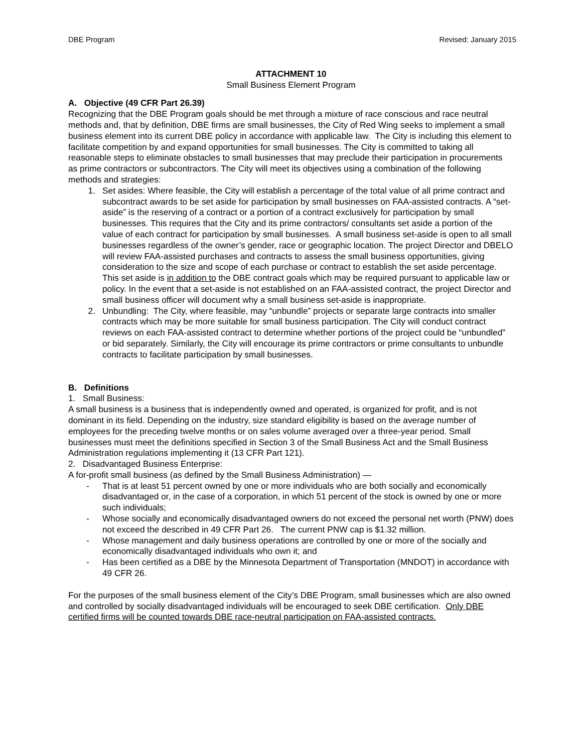DBE Program Revised: January 2015
ATTACHMENT 10
Small Business Element Program
A. Objective (49 CFR Part 26.39)
Recognizing that the DBE Program goals should be met through a mixture of race conscious and race neutral methods and, that by definition, DBE firms are small businesses, the City of Red Wing seeks to implement a small business element into its current DBE policy in accordance with applicable law. The City is including this element to facilitate competition by and expand opportunities for small businesses. The City is committed to taking all reasonable steps to eliminate obstacles to small businesses that may preclude their participation in procurements as prime contractors or subcontractors. The City will meet its objectives using a combination of the following methods and strategies:
1. Set asides: Where feasible, the City will establish a percentage of the total value of all prime contract and subcontract awards to be set aside for participation by small businesses on FAA-assisted contracts. A “set-aside” is the reserving of a contract or a portion of a contract exclusively for participation by small businesses. This requires that the City and its prime contractors/ consultants set aside a portion of the value of each contract for participation by small businesses. A small business set-aside is open to all small businesses regardless of the owner’s gender, race or geographic location. The project Director and DBELO will review FAA-assisted purchases and contracts to assess the small business opportunities, giving consideration to the size and scope of each purchase or contract to establish the set aside percentage. This set aside is in addition to the DBE contract goals which may be required pursuant to applicable law or policy. In the event that a set-aside is not established on an FAA-assisted contract, the project Director and small business officer will document why a small business set-aside is inappropriate.
2. Unbundling: The City, where feasible, may “unbundle” projects or separate large contracts into smaller contracts which may be more suitable for small business participation. The City will conduct contract reviews on each FAA-assisted contract to determine whether portions of the project could be “unbundled” or bid separately. Similarly, the City will encourage its prime contractors or prime consultants to unbundle contracts to facilitate participation by small businesses.
B. Definitions
1. Small Business:
A small business is a business that is independently owned and operated, is organized for profit, and is not dominant in its field. Depending on the industry, size standard eligibility is based on the average number of employees for the preceding twelve months or on sales volume averaged over a three-year period. Small businesses must meet the definitions specified in Section 3 of the Small Business Act and the Small Business Administration regulations implementing it (13 CFR Part 121).
2. Disadvantaged Business Enterprise:
A for-profit small business (as defined by the Small Business Administration) —
- That is at least 51 percent owned by one or more individuals who are both socially and economically disadvantaged or, in the case of a corporation, in which 51 percent of the stock is owned by one or more such individuals;
- Whose socially and economically disadvantaged owners do not exceed the personal net worth (PNW) does not exceed the described in 49 CFR Part 26. The current PNW cap is $1.32 million.
- Whose management and daily business operations are controlled by one or more of the socially and economically disadvantaged individuals who own it; and
- Has been certified as a DBE by the Minnesota Department of Transportation (MNDOT) in accordance with 49 CFR 26.
For the purposes of the small business element of the City’s DBE Program, small businesses which are also owned and controlled by socially disadvantaged individuals will be encouraged to seek DBE certification. Only DBE certified firms will be counted towards DBE race-neutral participation on FAA-assisted contracts.